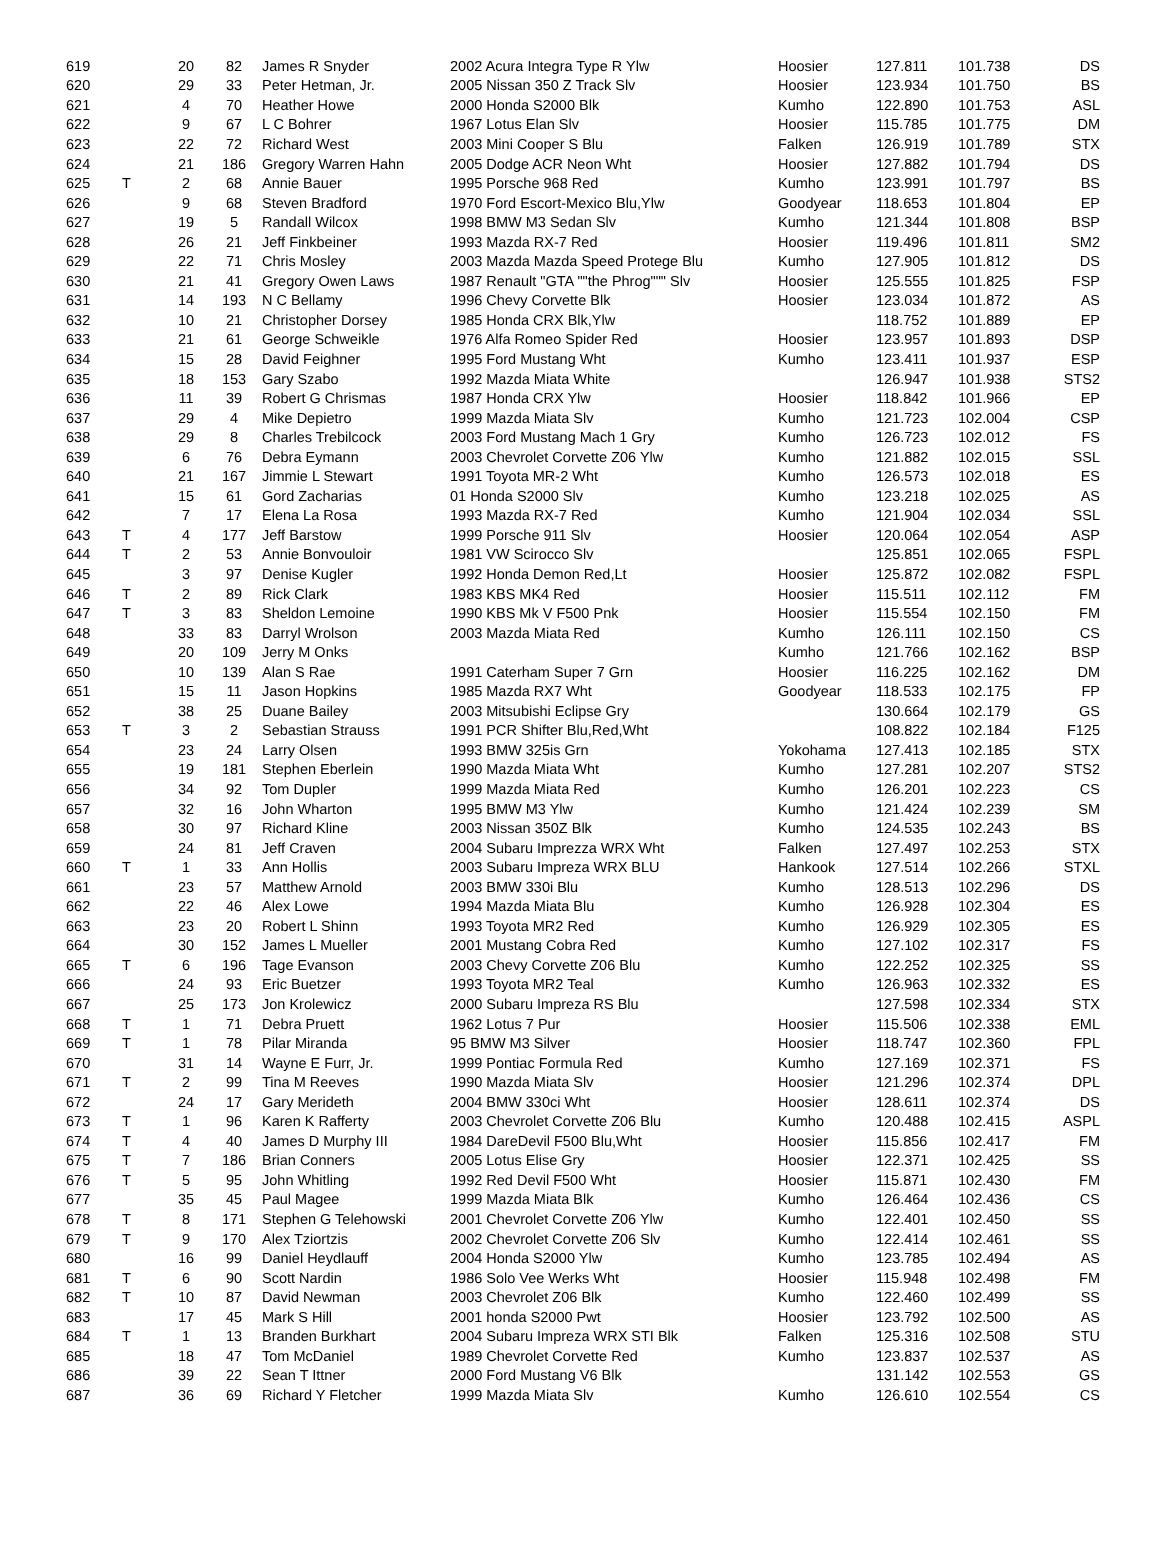| 619 | | 20 | 82 | James R Snyder | 2002 Acura Integra Type R Ylw | Hoosier | 127.811 | 101.738 | DS |
| 620 | | 29 | 33 | Peter Hetman, Jr. | 2005 Nissan 350 Z Track Slv | Hoosier | 123.934 | 101.750 | BS |
| 621 | | 4 | 70 | Heather Howe | 2000 Honda S2000 Blk | Kumho | 122.890 | 101.753 | ASL |
| 622 | | 9 | 67 | L C Bohrer | 1967 Lotus Elan Slv | Hoosier | 115.785 | 101.775 | DM |
| 623 | | 22 | 72 | Richard West | 2003 Mini Cooper S Blu | Falken | 126.919 | 101.789 | STX |
| 624 | | 21 | 186 | Gregory Warren Hahn | 2005 Dodge ACR Neon Wht | Hoosier | 127.882 | 101.794 | DS |
| 625 | T | 2 | 68 | Annie Bauer | 1995 Porsche 968 Red | Kumho | 123.991 | 101.797 | BS |
| 626 | | 9 | 68 | Steven Bradford | 1970 Ford Escort-Mexico Blu,Ylw | Goodyear | 118.653 | 101.804 | EP |
| 627 | | 19 | 5 | Randall Wilcox | 1998 BMW M3 Sedan Slv | Kumho | 121.344 | 101.808 | BSP |
| 628 | | 26 | 21 | Jeff Finkbeiner | 1993 Mazda RX-7 Red | Hoosier | 119.496 | 101.811 | SM2 |
| 629 | | 22 | 71 | Chris Mosley | 2003 Mazda Mazda Speed Protege Blu | Kumho | 127.905 | 101.812 | DS |
| 630 | | 21 | 41 | Gregory Owen Laws | 1987 Renault "GTA ""the Phrog""" Slv | Hoosier | 125.555 | 101.825 | FSP |
| 631 | | 14 | 193 | N C Bellamy | 1996 Chevy Corvette Blk | Hoosier | 123.034 | 101.872 | AS |
| 632 | | 10 | 21 | Christopher Dorsey | 1985 Honda CRX Blk,Ylw | | 118.752 | 101.889 | EP |
| 633 | | 21 | 61 | George Schweikle | 1976 Alfa Romeo Spider Red | Hoosier | 123.957 | 101.893 | DSP |
| 634 | | 15 | 28 | David Feighner | 1995 Ford Mustang Wht | Kumho | 123.411 | 101.937 | ESP |
| 635 | | 18 | 153 | Gary Szabo | 1992 Mazda Miata White | | 126.947 | 101.938 | STS2 |
| 636 | | 11 | 39 | Robert G Chrismas | 1987 Honda CRX Ylw | Hoosier | 118.842 | 101.966 | EP |
| 637 | | 29 | 4 | Mike Depietro | 1999 Mazda Miata Slv | Kumho | 121.723 | 102.004 | CSP |
| 638 | | 29 | 8 | Charles Trebilcock | 2003 Ford Mustang Mach 1 Gry | Kumho | 126.723 | 102.012 | FS |
| 639 | | 6 | 76 | Debra Eymann | 2003 Chevrolet Corvette Z06 Ylw | Kumho | 121.882 | 102.015 | SSL |
| 640 | | 21 | 167 | Jimmie L Stewart | 1991 Toyota MR-2 Wht | Kumho | 126.573 | 102.018 | ES |
| 641 | | 15 | 61 | Gord Zacharias | 01 Honda S2000 Slv | Kumho | 123.218 | 102.025 | AS |
| 642 | | 7 | 17 | Elena La Rosa | 1993 Mazda RX-7 Red | Kumho | 121.904 | 102.034 | SSL |
| 643 | T | 4 | 177 | Jeff Barstow | 1999 Porsche 911 Slv | Hoosier | 120.064 | 102.054 | ASP |
| 644 | T | 2 | 53 | Annie Bonvouloir | 1981 VW Scirocco Slv | | 125.851 | 102.065 | FSPL |
| 645 | | 3 | 97 | Denise Kugler | 1992 Honda Demon Red,Lt | Hoosier | 125.872 | 102.082 | FSPL |
| 646 | T | 2 | 89 | Rick Clark | 1983 KBS MK4 Red | Hoosier | 115.511 | 102.112 | FM |
| 647 | T | 3 | 83 | Sheldon Lemoine | 1990 KBS Mk V F500 Pnk | Hoosier | 115.554 | 102.150 | FM |
| 648 | | 33 | 83 | Darryl Wrolson | 2003 Mazda Miata Red | Kumho | 126.111 | 102.150 | CS |
| 649 | | 20 | 109 | Jerry M Onks | | Kumho | 121.766 | 102.162 | BSP |
| 650 | | 10 | 139 | Alan S Rae | 1991 Caterham Super 7 Grn | Hoosier | 116.225 | 102.162 | DM |
| 651 | | 15 | 11 | Jason Hopkins | 1985 Mazda RX7 Wht | Goodyear | 118.533 | 102.175 | FP |
| 652 | | 38 | 25 | Duane Bailey | 2003 Mitsubishi Eclipse Gry | | 130.664 | 102.179 | GS |
| 653 | T | 3 | 2 | Sebastian Strauss | 1991 PCR Shifter Blu,Red,Wht | | 108.822 | 102.184 | F125 |
| 654 | | 23 | 24 | Larry Olsen | 1993 BMW 325is Grn | Yokohama | 127.413 | 102.185 | STX |
| 655 | | 19 | 181 | Stephen Eberlein | 1990 Mazda Miata Wht | Kumho | 127.281 | 102.207 | STS2 |
| 656 | | 34 | 92 | Tom Dupler | 1999 Mazda Miata Red | Kumho | 126.201 | 102.223 | CS |
| 657 | | 32 | 16 | John Wharton | 1995 BMW M3 Ylw | Kumho | 121.424 | 102.239 | SM |
| 658 | | 30 | 97 | Richard Kline | 2003 Nissan 350Z Blk | Kumho | 124.535 | 102.243 | BS |
| 659 | | 24 | 81 | Jeff Craven | 2004 Subaru Imprezza WRX Wht | Falken | 127.497 | 102.253 | STX |
| 660 | T | 1 | 33 | Ann Hollis | 2003 Subaru Impreza WRX BLU | Hankook | 127.514 | 102.266 | STXL |
| 661 | | 23 | 57 | Matthew Arnold | 2003 BMW 330i Blu | Kumho | 128.513 | 102.296 | DS |
| 662 | | 22 | 46 | Alex Lowe | 1994 Mazda Miata Blu | Kumho | 126.928 | 102.304 | ES |
| 663 | | 23 | 20 | Robert L Shinn | 1993 Toyota MR2 Red | Kumho | 126.929 | 102.305 | ES |
| 664 | | 30 | 152 | James L Mueller | 2001 Mustang Cobra Red | Kumho | 127.102 | 102.317 | FS |
| 665 | T | 6 | 196 | Tage Evanson | 2003 Chevy Corvette Z06 Blu | Kumho | 122.252 | 102.325 | SS |
| 666 | | 24 | 93 | Eric Buetzer | 1993 Toyota MR2 Teal | Kumho | 126.963 | 102.332 | ES |
| 667 | | 25 | 173 | Jon Krolewicz | 2000 Subaru Impreza RS Blu | | 127.598 | 102.334 | STX |
| 668 | T | 1 | 71 | Debra Pruett | 1962 Lotus 7 Pur | Hoosier | 115.506 | 102.338 | EML |
| 669 | T | 1 | 78 | Pilar Miranda | 95 BMW M3 Silver | Hoosier | 118.747 | 102.360 | FPL |
| 670 | | 31 | 14 | Wayne E Furr, Jr. | 1999 Pontiac Formula Red | Kumho | 127.169 | 102.371 | FS |
| 671 | T | 2 | 99 | Tina M Reeves | 1990 Mazda Miata Slv | Hoosier | 121.296 | 102.374 | DPL |
| 672 | | 24 | 17 | Gary Merideth | 2004 BMW 330ci Wht | Hoosier | 128.611 | 102.374 | DS |
| 673 | T | 1 | 96 | Karen K Rafferty | 2003 Chevrolet Corvette Z06 Blu | Kumho | 120.488 | 102.415 | ASPL |
| 674 | T | 4 | 40 | James D Murphy III | 1984 DareDevil F500 Blu,Wht | Hoosier | 115.856 | 102.417 | FM |
| 675 | T | 7 | 186 | Brian Conners | 2005 Lotus Elise Gry | Hoosier | 122.371 | 102.425 | SS |
| 676 | T | 5 | 95 | John Whitling | 1992 Red Devil F500 Wht | Hoosier | 115.871 | 102.430 | FM |
| 677 | | 35 | 45 | Paul Magee | 1999 Mazda Miata Blk | Kumho | 126.464 | 102.436 | CS |
| 678 | T | 8 | 171 | Stephen G Telehowski | 2001 Chevrolet Corvette Z06 Ylw | Kumho | 122.401 | 102.450 | SS |
| 679 | T | 9 | 170 | Alex Tziortzis | 2002 Chevrolet Corvette Z06 Slv | Kumho | 122.414 | 102.461 | SS |
| 680 | | 16 | 99 | Daniel Heydlauff | 2004 Honda S2000 Ylw | Kumho | 123.785 | 102.494 | AS |
| 681 | T | 6 | 90 | Scott Nardin | 1986 Solo Vee Werks Wht | Hoosier | 115.948 | 102.498 | FM |
| 682 | T | 10 | 87 | David Newman | 2003 Chevrolet Z06 Blk | Kumho | 122.460 | 102.499 | SS |
| 683 | | 17 | 45 | Mark S Hill | 2001 honda S2000 Pwt | Hoosier | 123.792 | 102.500 | AS |
| 684 | T | 1 | 13 | Branden Burkhart | 2004 Subaru Impreza WRX STI Blk | Falken | 125.316 | 102.508 | STU |
| 685 | | 18 | 47 | Tom McDaniel | 1989 Chevrolet Corvette Red | Kumho | 123.837 | 102.537 | AS |
| 686 | | 39 | 22 | Sean T Ittner | 2000 Ford Mustang V6 Blk | | 131.142 | 102.553 | GS |
| 687 | | 36 | 69 | Richard Y Fletcher | 1999 Mazda Miata Slv | Kumho | 126.610 | 102.554 | CS |